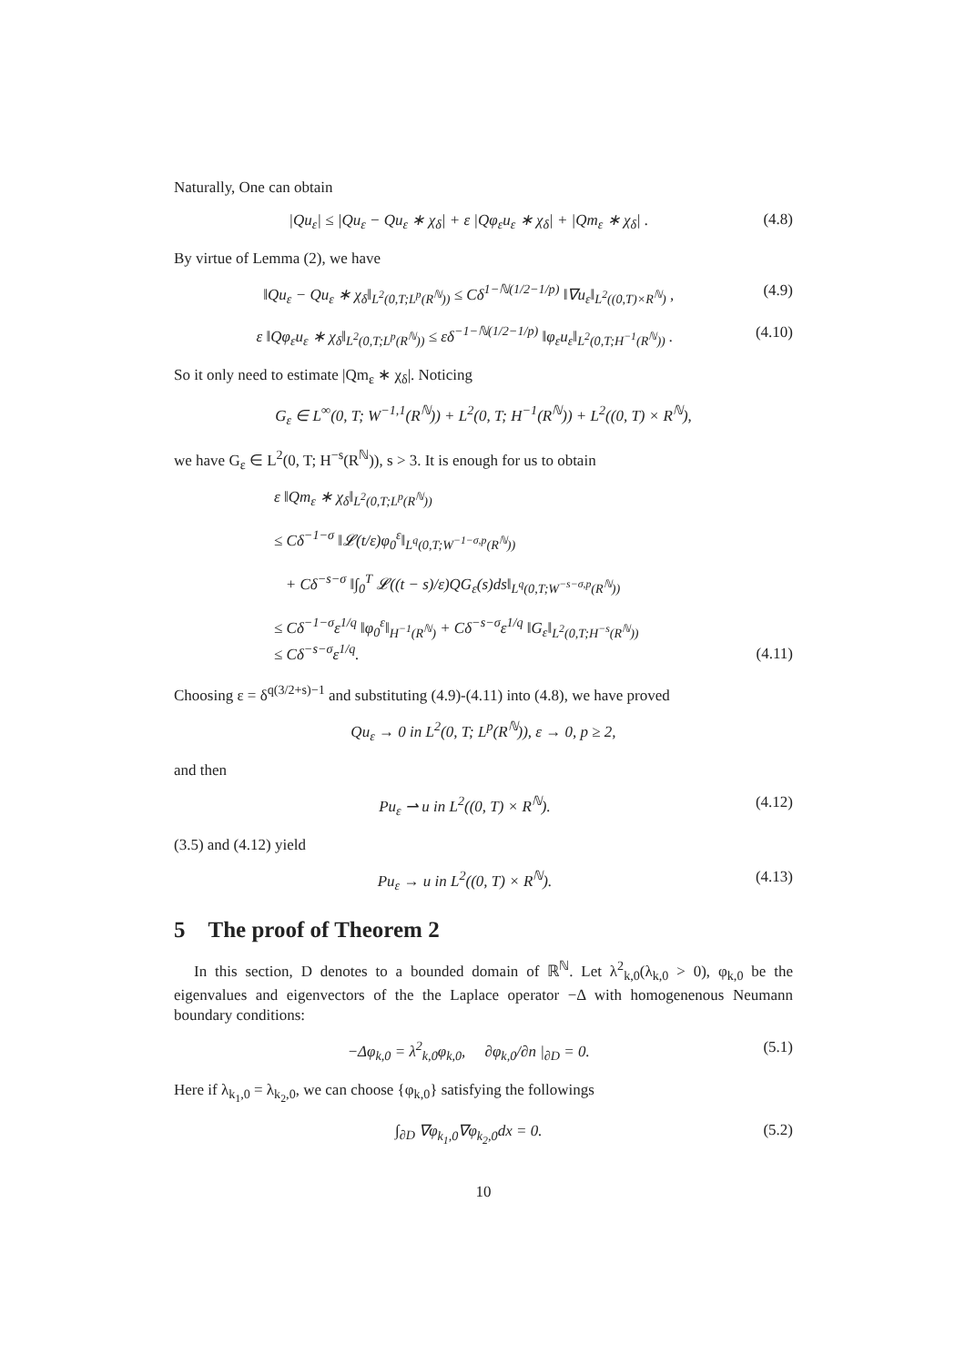Naturally, One can obtain
|Qu<sub>ε</sub>| ≤ |Qu<sub>ε</sub> − Qu<sub>ε</sub> ∗ χ<sub>δ</sub>| + ε |Qφ<sub>ε</sub>u<sub>ε</sub> ∗ χ<sub>δ</sub>| + |Qm<sub>ε</sub> ∗ χ<sub>δ</sub>| . (4.8)
By virtue of Lemma (2), we have
‖Qu<sub>ε</sub> − Qu<sub>ε</sub> ∗ χ<sub>δ</sub>‖<sub>L<sup>2</sup>(0,T;L<sup>p</sup>(R<sup>ℕ</sup>))</sub> ≤ Cδ<sup>1−ℕ(1/2−1/p)</sup> ‖∇u<sub>ε</sub>‖<sub>L<sup>2</sup>((0,T)×R<sup>ℕ</sup>)</sub> , (4.9)
ε ‖Qφ<sub>ε</sub>u<sub>ε</sub> ∗ χ<sub>δ</sub>‖<sub>L<sup>2</sup>(0,T;L<sup>p</sup>(R<sup>ℕ</sup>))</sub> ≤ εδ<sup>−1−ℕ(1/2−1/p)</sup> ‖φ<sub>ε</sub>u<sub>ε</sub>‖<sub>L<sup>2</sup>(0,T;H<sup>−1</sup>(R<sup>ℕ</sup>))</sub> . (4.10)
So it only need to estimate |Qm<sub>ε</sub> ∗ χ<sub>δ</sub>|. Noticing
G<sub>ε</sub> ∈ L<sup>∞</sup>(0, T; W<sup>−1,1</sup>(R<sup>ℕ</sup>)) + L<sup>2</sup>(0, T; H<sup>−1</sup>(R<sup>ℕ</sup>)) + L<sup>2</sup>((0, T) × R<sup>ℕ</sup>),
we have G<sub>ε</sub> ∈ L<sup>2</sup>(0, T; H<sup>−s</sup>(R<sup>ℕ</sup>)), s > 3. It is enough for us to obtain
ε ‖Qm<sub>ε</sub> ∗ χ<sub>δ</sub>‖<sub>L<sup>2</sup>(0,T;L<sup>p</sup>(R<sup>ℕ</sup>))</sub>
≤ Cδ<sup>−1−σ</sup> ‖𝓛(t/ε)φ<sub>0</sub><sup>ε</sup>‖<sub>L<sup>q</sup>(0,T;W<sup>−1−σ,p</sup>(R<sup>ℕ</sup>))</sub>
+ Cδ<sup>−s−σ</sup> ‖∫<sub>0</sub><sup>T</sup> 𝓛((t − s)/ε)QG<sub>ε</sub>(s)ds‖<sub>L<sup>q</sup>(0,T;W<sup>−s−σ,p</sup>(R<sup>ℕ</sup>))</sub>
≤ Cδ<sup>−1−σ</sup>ε<sup>1/q</sup> ‖φ<sub>0</sub><sup>ε</sup>‖<sub>H<sup>−1</sup>(R<sup>ℕ</sup>)</sub> + Cδ<sup>−s−σ</sup>ε<sup>1/q</sup> ‖G<sub>ε</sub>‖<sub>L<sup>2</sup>(0,T;H<sup>−s</sup>(R<sup>ℕ</sup>))</sub>
≤ Cδ<sup>−s−σ</sup>ε<sup>1/q</sup>. (4.11)
Choosing ε = δ<sup>q(3/2+s)−1</sup> and substituting (4.9)-(4.11) into (4.8), we have proved
Qu<sub>ε</sub> → 0 in L<sup>2</sup>(0, T; L<sup>p</sup>(R<sup>ℕ</sup>)), ε → 0, p ≥ 2,
and then
Pu<sub>ε</sub> ⇀ u in L<sup>2</sup>((0, T) × R<sup>ℕ</sup>). (4.12)
(3.5) and (4.12) yield
Pu<sub>ε</sub> → u in L<sup>2</sup>((0, T) × R<sup>ℕ</sup>). (4.13)
5 The proof of Theorem 2
In this section, D denotes to a bounded domain of ℝ<sup>ℕ</sup>. Let λ<sup>2</sup><sub>k,0</sub>(λ<sub>k,0</sub> > 0), φ<sub>k,0</sub> be the eigenvalues and eigenvectors of the the Laplace operator −Δ with homogenenous Neumann boundary conditions:
−Δφ<sub>k,0</sub> = λ<sup>2</sup><sub>k,0</sub>φ<sub>k,0</sub>, ∂φ<sub>k,0</sub>/∂n |<sub>∂D</sub> = 0. (5.1)
Here if λ<sub>k<sub>1</sub>,0</sub> = λ<sub>k<sub>2</sub>,0</sub>, we can choose {φ<sub>k,0</sub>} satisfying the followings
∫<sub>∂D</sub> ∇φ<sub>k<sub>1</sub>,0</sub>∇φ<sub>k<sub>2</sub>,0</sub>dx = 0. (5.2)
10